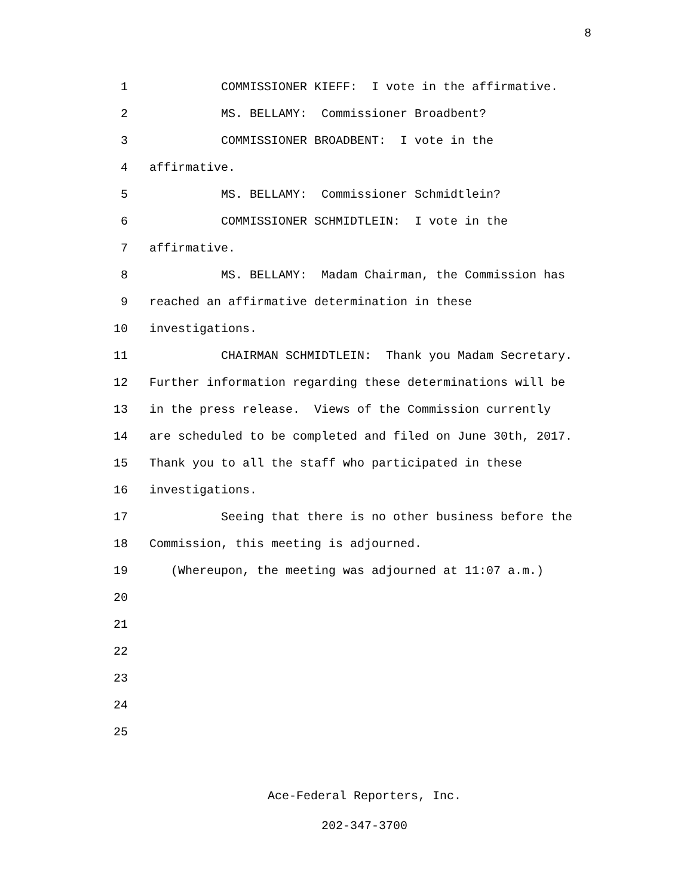8
1 COMMISSIONER KIEFF: I vote in the affirmative.
2 MS. BELLAMY: Commissioner Broadbent?
3 COMMISSIONER BROADBENT: I vote in the
4 affirmative.
5 MS. BELLAMY: Commissioner Schmidtlein?
6 COMMISSIONER SCHMIDTLEIN: I vote in the
7 affirmative.
8 MS. BELLAMY: Madam Chairman, the Commission has
9 reached an affirmative determination in these
10 investigations.
11 CHAIRMAN SCHMIDTLEIN: Thank you Madam Secretary.
12 Further information regarding these determinations will be
13 in the press release. Views of the Commission currently
14 are scheduled to be completed and filed on June 30th, 2017.
15 Thank you to all the staff who participated in these
16 investigations.
17 Seeing that there is no other business before the
18 Commission, this meeting is adjourned.
19 (Whereupon, the meeting was adjourned at 11:07 a.m.)
20
21
22
23
24
25
Ace-Federal Reporters, Inc.
202-347-3700